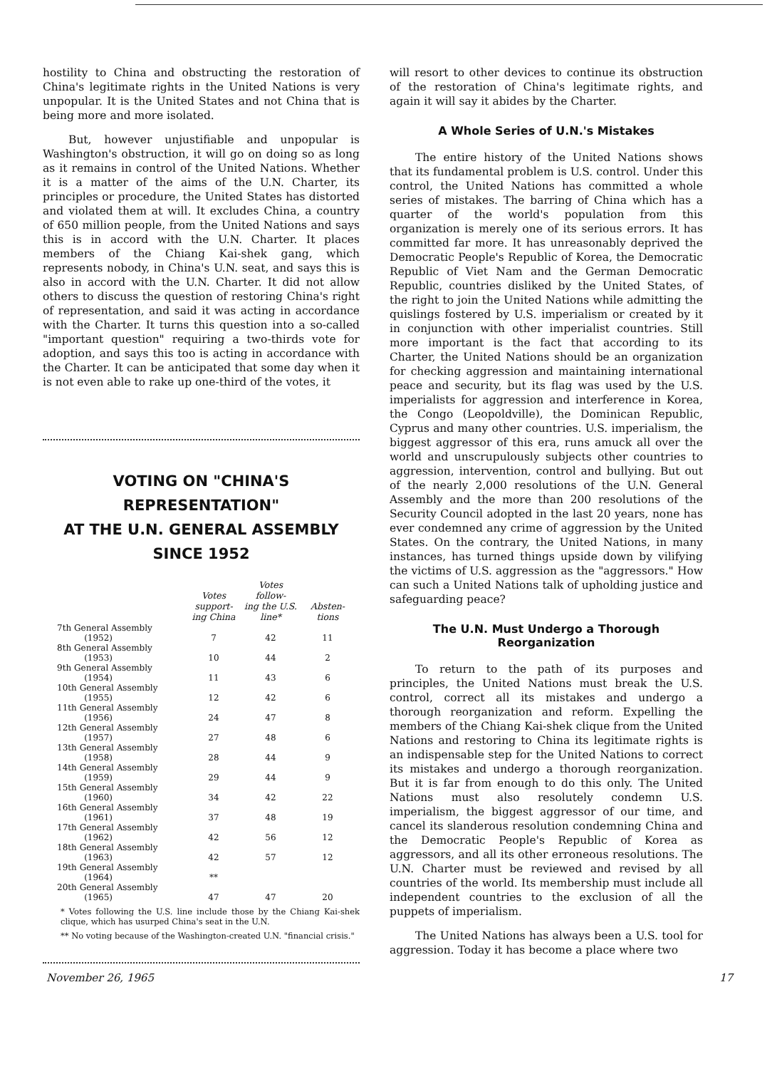hostility to China and obstructing the restoration of China's legitimate rights in the United Nations is very unpopular. It is the United States and not China that is being more and more isolated.
But, however unjustifiable and unpopular is Washington's obstruction, it will go on doing so as long as it remains in control of the United Nations. Whether it is a matter of the aims of the U.N. Charter, its principles or procedure, the United States has distorted and violated them at will. It excludes China, a country of 650 million people, from the United Nations and says this is in accord with the U.N. Charter. It places members of the Chiang Kai-shek gang, which represents nobody, in China's U.N. seat, and says this is also in accord with the U.N. Charter. It did not allow others to discuss the question of restoring China's right of representation, and said it was acting in accordance with the Charter. It turns this question into a so-called "important question" requiring a two-thirds vote for adoption, and says this too is acting in accordance with the Charter. It can be anticipated that some day when it is not even able to rake up one-third of the votes, it
VOTING ON "CHINA'S REPRESENTATION"
AT THE U.N. GENERAL ASSEMBLY
SINCE 1952
| | Votes support- ing China | Votes follow- ing the U.S. line* | Absten- tions |
| --- | --- | --- | --- |
| 7th General Assembly (1952) | 7 | 42 | 11 |
| 8th General Assembly (1953) | 10 | 44 | 2 |
| 9th General Assembly (1954) | 11 | 43 | 6 |
| 10th General Assembly (1955) | 12 | 42 | 6 |
| 11th General Assembly (1956) | 24 | 47 | 8 |
| 12th General Assembly (1957) | 27 | 48 | 6 |
| 13th General Assembly (1958) | 28 | 44 | 9 |
| 14th General Assembly (1959) | 29 | 44 | 9 |
| 15th General Assembly (1960) | 34 | 42 | 22 |
| 16th General Assembly (1961) | 37 | 48 | 19 |
| 17th General Assembly (1962) | 42 | 56 | 12 |
| 18th General Assembly (1963) | 42 | 57 | 12 |
| 19th General Assembly (1964) | ** | | |
| 20th General Assembly (1965) | 47 | 47 | 20 |
* Votes following the U.S. line include those by the Chiang Kai-shek clique, which has usurped China's seat in the U.N.
** No voting because of the Washington-created U.N. "financial crisis."
will resort to other devices to continue its obstruction of the restoration of China's legitimate rights, and again it will say it abides by the Charter.
A Whole Series of U.N.'s Mistakes
The entire history of the United Nations shows that its fundamental problem is U.S. control. Under this control, the United Nations has committed a whole series of mistakes. The barring of China which has a quarter of the world's population from this organization is merely one of its serious errors. It has committed far more. It has unreasonably deprived the Democratic People's Republic of Korea, the Democratic Republic of Viet Nam and the German Democratic Republic, countries disliked by the United States, of the right to join the United Nations while admitting the quislings fostered by U.S. imperialism or created by it in conjunction with other imperialist countries. Still more important is the fact that according to its Charter, the United Nations should be an organization for checking aggression and maintaining international peace and security, but its flag was used by the U.S. imperialists for aggression and interference in Korea, the Congo (Leopoldville), the Dominican Republic, Cyprus and many other countries. U.S. imperialism, the biggest aggressor of this era, runs amuck all over the world and unscrupulously subjects other countries to aggression, intervention, control and bullying. But out of the nearly 2,000 resolutions of the U.N. General Assembly and the more than 200 resolutions of the Security Council adopted in the last 20 years, none has ever condemned any crime of aggression by the United States. On the contrary, the United Nations, in many instances, has turned things upside down by vilifying the victims of U.S. aggression as the "aggressors." How can such a United Nations talk of upholding justice and safeguarding peace?
The U.N. Must Undergo a Thorough Reorganization
To return to the path of its purposes and principles, the United Nations must break the U.S. control, correct all its mistakes and undergo a thorough reorganization and reform. Expelling the members of the Chiang Kai-shek clique from the United Nations and restoring to China its legitimate rights is an indispensable step for the United Nations to correct its mistakes and undergo a thorough reorganization. But it is far from enough to do this only. The United Nations must also resolutely condemn U.S. imperialism, the biggest aggressor of our time, and cancel its slanderous resolution condemning China and the Democratic People's Republic of Korea as aggressors, and all its other erroneous resolutions. The U.N. Charter must be reviewed and revised by all countries of the world. Its membership must include all independent countries to the exclusion of all the puppets of imperialism.
The United Nations has always been a U.S. tool for aggression. Today it has become a place where two
November 26, 1965 17